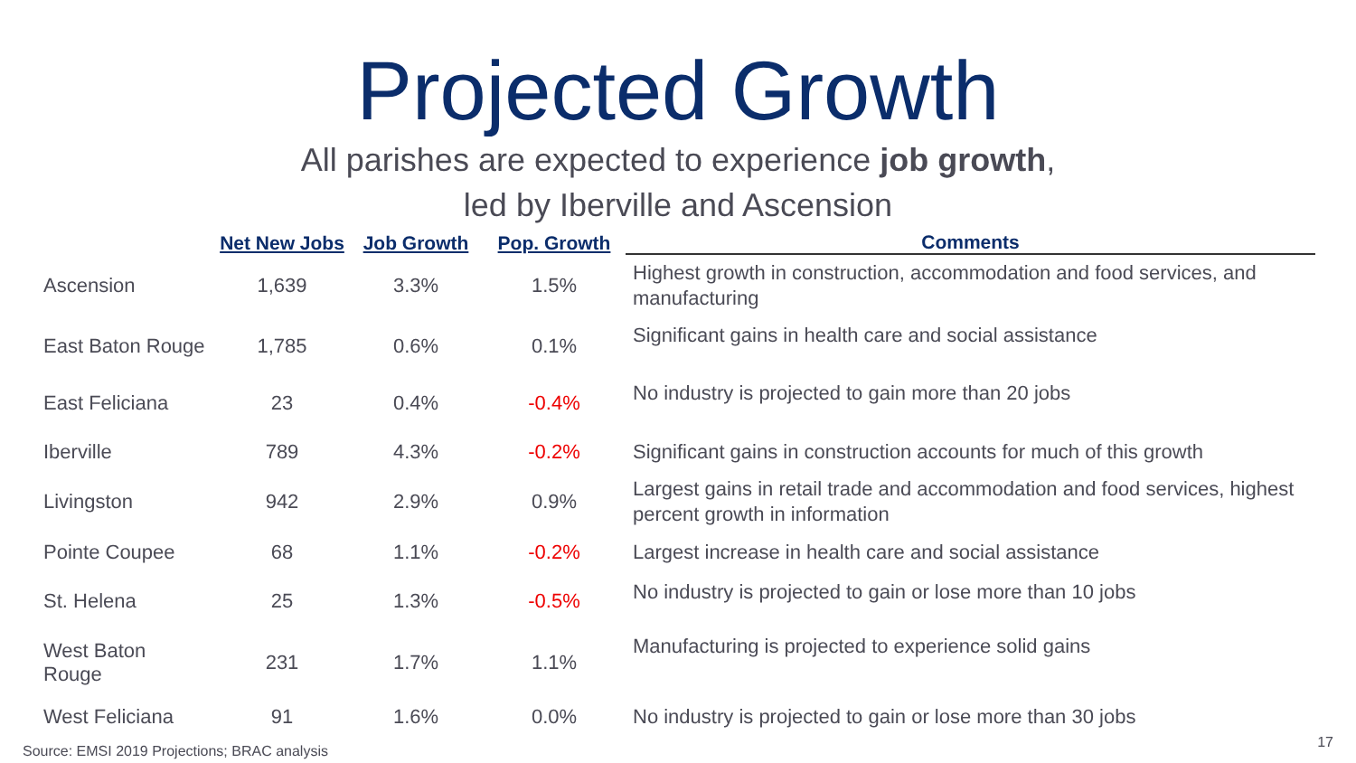Projected Growth
All parishes are expected to experience job growth,
led by Iberville and Ascension
| | Net New Jobs | Job Growth | Pop. Growth | Comments |
| --- | --- | --- | --- | --- |
| Ascension | 1,639 | 3.3% | 1.5% | Highest growth in construction, accommodation and food services, and manufacturing |
| East Baton Rouge | 1,785 | 0.6% | 0.1% | Significant gains in health care and social assistance |
| East Feliciana | 23 | 0.4% | -0.4% | No industry is projected to gain more than 20 jobs |
| Iberville | 789 | 4.3% | -0.2% | Significant gains in construction accounts for much of this growth |
| Livingston | 942 | 2.9% | 0.9% | Largest gains in retail trade and accommodation and food services, highest percent growth in information |
| Pointe Coupee | 68 | 1.1% | -0.2% | Largest increase in health care and social assistance |
| St. Helena | 25 | 1.3% | -0.5% | No industry is projected to gain or lose more than 10 jobs |
| West Baton Rouge | 231 | 1.7% | 1.1% | Manufacturing is projected to experience solid gains |
| West Feliciana | 91 | 1.6% | 0.0% | No industry is projected to gain or lose more than 30 jobs |
Source: EMSI 2019 Projections; BRAC analysis
17